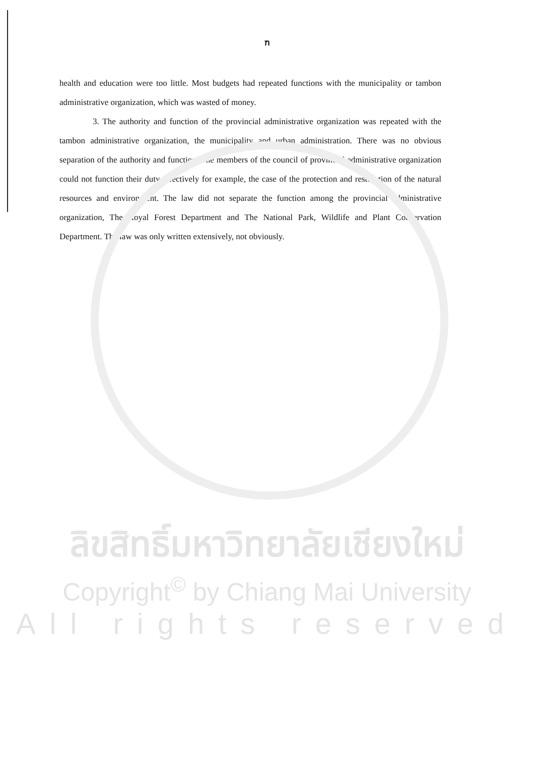ฑ
health and education were too little. Most budgets had repeated functions with the municipality or tambon administrative organization, which was wasted of money.
3. The authority and function of the provincial administrative organization was repeated with the tambon administrative organization, the municipality and urban administration. There was no obvious separation of the authority and function. The members of the council of provincial administrative organization could not function their duty effectively for example, the case of the protection and restoration of the natural resources and environment. The law did not separate the function among the provincial administrative organization, The Royal Forest Department and The National Park, Wildlife and Plant Conservation Department. The law was only written extensively, not obviously.
ลิขสิทธิ์มหาวิทยาลัยเชียงใหม่
Copyright<sup>©</sup> by Chiang Mai University
All rights reserved